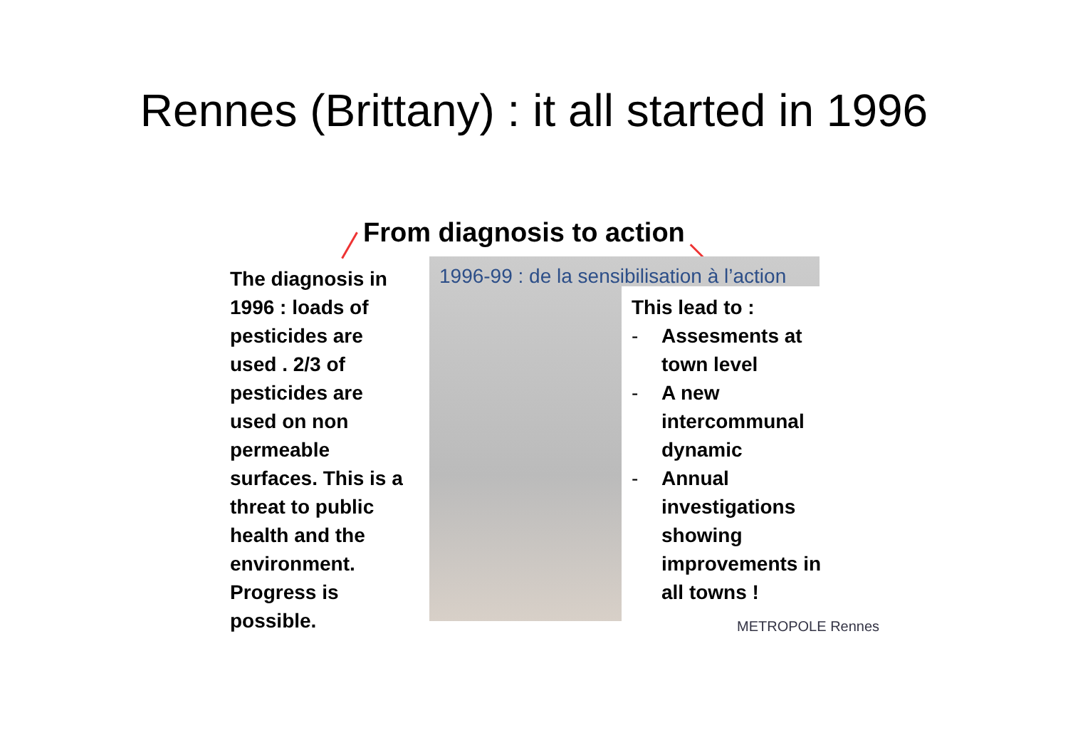Rennes (Brittany) : it all started in 1996
From diagnosis to action
The diagnosis in 1996 : loads of pesticides are used . 2/3 of pesticides are used on non permeable surfaces. This is a threat to public health and the environment. Progress is possible.
1996-99 : de la sensibilisation à l’action
This lead to :
- Assesments at town level
- A new intercommunal dynamic
- Annual investigations showing improvements in all towns !
METROPOLE Rennes